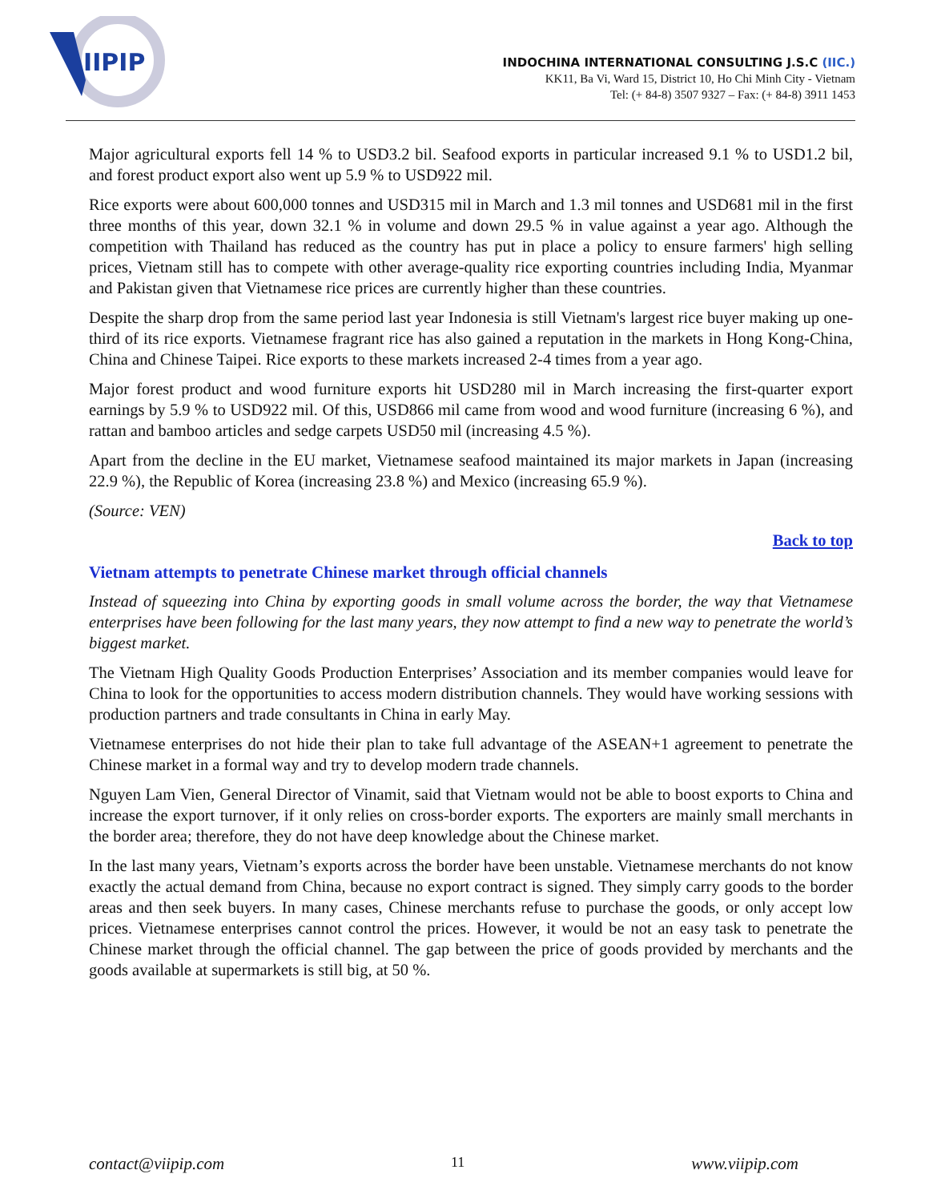IIPIP
INDOCHINA INTERNATIONAL CONSULTING J.S.C (IIC.)
KK11, Ba Vi, Ward 15, District 10, Ho Chi Minh City - Vietnam
Tel: (+ 84-8) 3507 9327 – Fax: (+ 84-8) 3911 1453
Major agricultural exports fell 14 % to USD3.2 bil. Seafood exports in particular increased 9.1 % to USD1.2 bil, and forest product export also went up 5.9 % to USD922 mil.
Rice exports were about 600,000 tonnes and USD315 mil in March and 1.3 mil tonnes and USD681 mil in the first three months of this year, down 32.1 % in volume and down 29.5 % in value against a year ago. Although the competition with Thailand has reduced as the country has put in place a policy to ensure farmers' high selling prices, Vietnam still has to compete with other average-quality rice exporting countries including India, Myanmar and Pakistan given that Vietnamese rice prices are currently higher than these countries.
Despite the sharp drop from the same period last year Indonesia is still Vietnam's largest rice buyer making up one-third of its rice exports. Vietnamese fragrant rice has also gained a reputation in the markets in Hong Kong-China, China and Chinese Taipei. Rice exports to these markets increased 2-4 times from a year ago.
Major forest product and wood furniture exports hit USD280 mil in March increasing the first-quarter export earnings by 5.9 % to USD922 mil. Of this, USD866 mil came from wood and wood furniture (increasing 6 %), and rattan and bamboo articles and sedge carpets USD50 mil (increasing 4.5 %).
Apart from the decline in the EU market, Vietnamese seafood maintained its major markets in Japan (increasing 22.9 %), the Republic of Korea (increasing 23.8 %) and Mexico (increasing 65.9 %).
(Source: VEN)
Back to top
Vietnam attempts to penetrate Chinese market through official channels
Instead of squeezing into China by exporting goods in small volume across the border, the way that Vietnamese enterprises have been following for the last many years, they now attempt to find a new way to penetrate the world’s biggest market.
The Vietnam High Quality Goods Production Enterprises’ Association and its member companies would leave for China to look for the opportunities to access modern distribution channels. They would have working sessions with production partners and trade consultants in China in early May.
Vietnamese enterprises do not hide their plan to take full advantage of the ASEAN+1 agreement to penetrate the Chinese market in a formal way and try to develop modern trade channels.
Nguyen Lam Vien, General Director of Vinamit, said that Vietnam would not be able to boost exports to China and increase the export turnover, if it only relies on cross-border exports. The exporters are mainly small merchants in the border area; therefore, they do not have deep knowledge about the Chinese market.
In the last many years, Vietnam’s exports across the border have been unstable. Vietnamese merchants do not know exactly the actual demand from China, because no export contract is signed. They simply carry goods to the border areas and then seek buyers. In many cases, Chinese merchants refuse to purchase the goods, or only accept low prices. Vietnamese enterprises cannot control the prices. However, it would be not an easy task to penetrate the Chinese market through the official channel. The gap between the price of goods provided by merchants and the goods available at supermarkets is still big, at 50 %.
contact@viipip.com 11 www.viipip.com